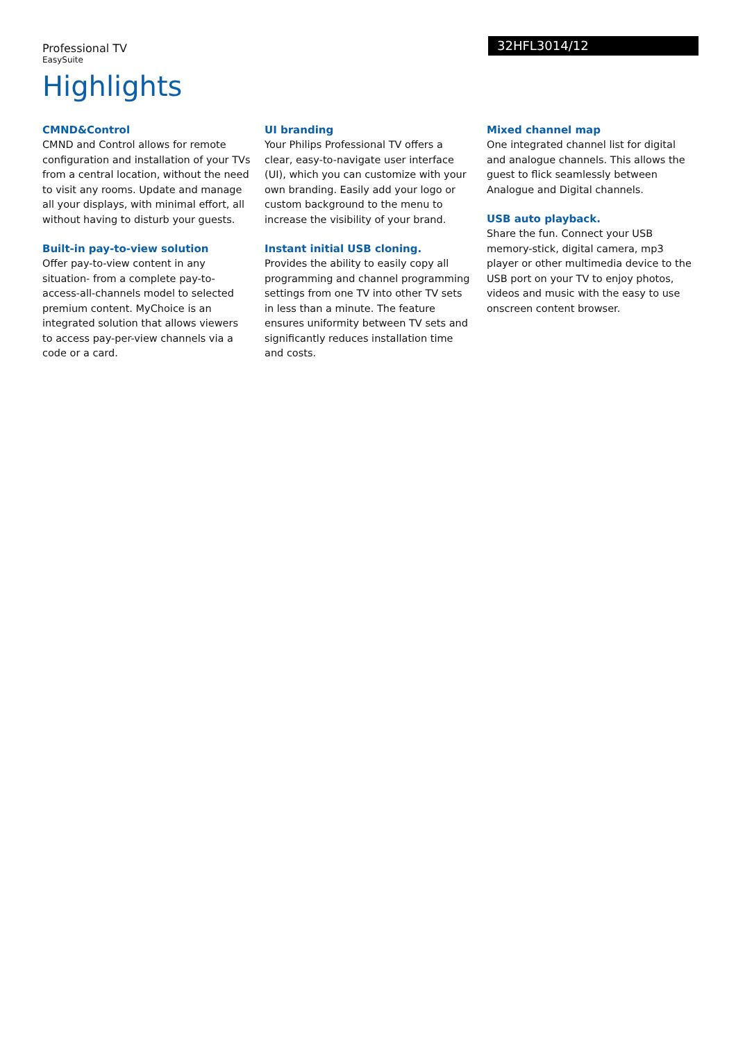Professional TV
EasySuite
32HFL3014/12
Highlights
CMND&Control
CMND and Control allows for remote configuration and installation of your TVs from a central location, without the need to visit any rooms. Update and manage all your displays, with minimal effort, all without having to disturb your guests.
Built-in pay-to-view solution
Offer pay-to-view content in any situation- from a complete pay-to-access-all-channels model to selected premium content. MyChoice is an integrated solution that allows viewers to access pay-per-view channels via a code or a card.
UI branding
Your Philips Professional TV offers a clear, easy-to-navigate user interface (UI), which you can customize with your own branding. Easily add your logo or custom background to the menu to increase the visibility of your brand.
Instant initial USB cloning.
Provides the ability to easily copy all programming and channel programming settings from one TV into other TV sets in less than a minute. The feature ensures uniformity between TV sets and significantly reduces installation time and costs.
Mixed channel map
One integrated channel list for digital and analogue channels. This allows the guest to flick seamlessly between Analogue and Digital channels.
USB auto playback.
Share the fun. Connect your USB memory-stick, digital camera, mp3 player or other multimedia device to the USB port on your TV to enjoy photos, videos and music with the easy to use onscreen content browser.